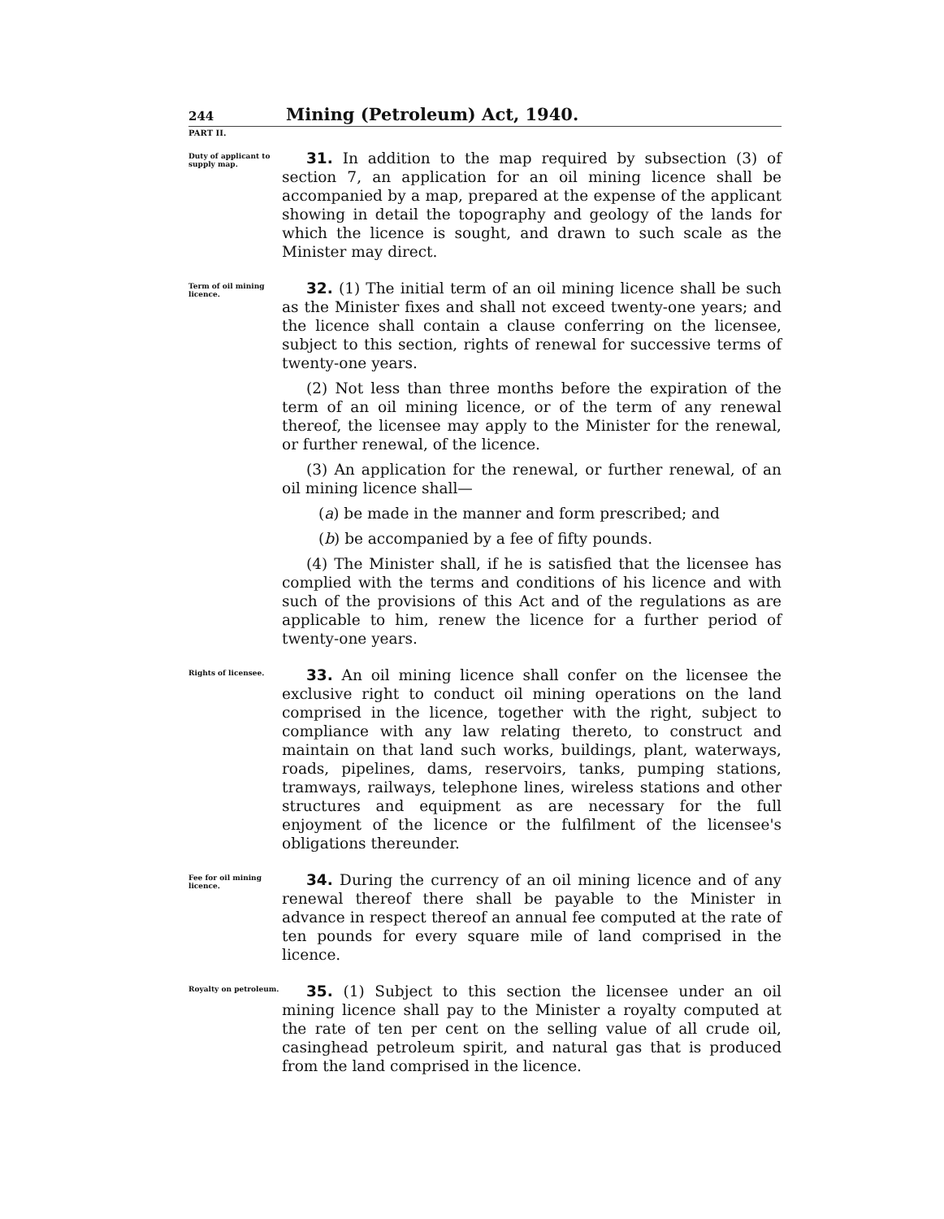244 Mining (Petroleum) Act, 1940.
PART II.
Duty of applicant to supply map.
31. In addition to the map required by subsection (3) of section 7, an application for an oil mining licence shall be accompanied by a map, prepared at the expense of the applicant showing in detail the topography and geology of the lands for which the licence is sought, and drawn to such scale as the Minister may direct.
Term of oil mining licence.
32. (1) The initial term of an oil mining licence shall be such as the Minister fixes and shall not exceed twenty-one years; and the licence shall contain a clause conferring on the licensee, subject to this section, rights of renewal for successive terms of twenty-one years.
(2) Not less than three months before the expiration of the term of an oil mining licence, or of the term of any renewal thereof, the licensee may apply to the Minister for the renewal, or further renewal, of the licence.
(3) An application for the renewal, or further renewal, of an oil mining licence shall—
(a) be made in the manner and form prescribed; and
(b) be accompanied by a fee of fifty pounds.
(4) The Minister shall, if he is satisfied that the licensee has complied with the terms and conditions of his licence and with such of the provisions of this Act and of the regulations as are applicable to him, renew the licence for a further period of twenty-one years.
Rights of licensee.
33. An oil mining licence shall confer on the licensee the exclusive right to conduct oil mining operations on the land comprised in the licence, together with the right, subject to compliance with any law relating thereto, to construct and maintain on that land such works, buildings, plant, waterways, roads, pipelines, dams, reservoirs, tanks, pumping stations, tramways, railways, telephone lines, wireless stations and other structures and equipment as are necessary for the full enjoyment of the licence or the fulfilment of the licensee's obligations thereunder.
Fee for oil mining licence.
34. During the currency of an oil mining licence and of any renewal thereof there shall be payable to the Minister in advance in respect thereof an annual fee computed at the rate of ten pounds for every square mile of land comprised in the licence.
Royalty on petroleum.
35. (1) Subject to this section the licensee under an oil mining licence shall pay to the Minister a royalty computed at the rate of ten per cent on the selling value of all crude oil, casinghead petroleum spirit, and natural gas that is produced from the land comprised in the licence.